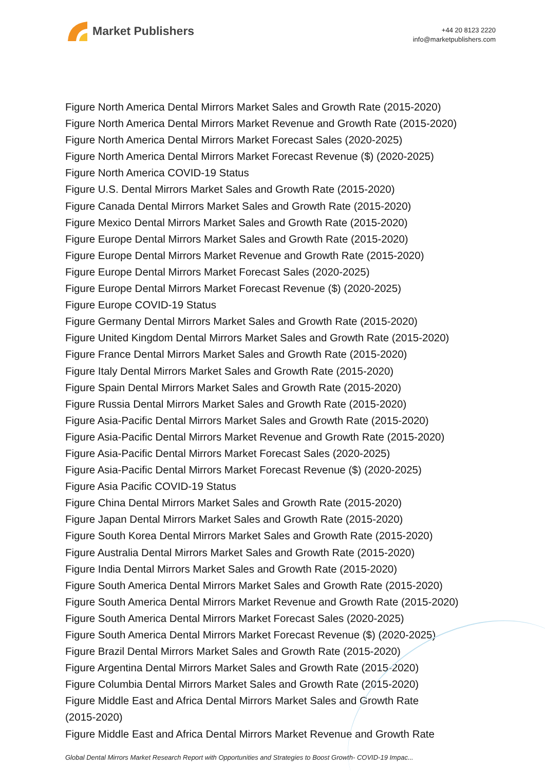Market Publishers
+44 20 8123 2220
info@marketpublishers.com
Figure North America Dental Mirrors Market Sales and Growth Rate (2015-2020)
Figure North America Dental Mirrors Market Revenue and Growth Rate (2015-2020)
Figure North America Dental Mirrors Market Forecast Sales (2020-2025)
Figure North America Dental Mirrors Market Forecast Revenue ($) (2020-2025)
Figure North America COVID-19 Status
Figure U.S. Dental Mirrors Market Sales and Growth Rate (2015-2020)
Figure Canada Dental Mirrors Market Sales and Growth Rate (2015-2020)
Figure Mexico Dental Mirrors Market Sales and Growth Rate (2015-2020)
Figure Europe Dental Mirrors Market Sales and Growth Rate (2015-2020)
Figure Europe Dental Mirrors Market Revenue and Growth Rate (2015-2020)
Figure Europe Dental Mirrors Market Forecast Sales (2020-2025)
Figure Europe Dental Mirrors Market Forecast Revenue ($) (2020-2025)
Figure Europe COVID-19 Status
Figure Germany Dental Mirrors Market Sales and Growth Rate (2015-2020)
Figure United Kingdom Dental Mirrors Market Sales and Growth Rate (2015-2020)
Figure France Dental Mirrors Market Sales and Growth Rate (2015-2020)
Figure Italy Dental Mirrors Market Sales and Growth Rate (2015-2020)
Figure Spain Dental Mirrors Market Sales and Growth Rate (2015-2020)
Figure Russia Dental Mirrors Market Sales and Growth Rate (2015-2020)
Figure Asia-Pacific Dental Mirrors Market Sales and Growth Rate (2015-2020)
Figure Asia-Pacific Dental Mirrors Market Revenue and Growth Rate (2015-2020)
Figure Asia-Pacific Dental Mirrors Market Forecast Sales (2020-2025)
Figure Asia-Pacific Dental Mirrors Market Forecast Revenue ($) (2020-2025)
Figure Asia Pacific COVID-19 Status
Figure China Dental Mirrors Market Sales and Growth Rate (2015-2020)
Figure Japan Dental Mirrors Market Sales and Growth Rate (2015-2020)
Figure South Korea Dental Mirrors Market Sales and Growth Rate (2015-2020)
Figure Australia Dental Mirrors Market Sales and Growth Rate (2015-2020)
Figure India Dental Mirrors Market Sales and Growth Rate (2015-2020)
Figure South America Dental Mirrors Market Sales and Growth Rate (2015-2020)
Figure South America Dental Mirrors Market Revenue and Growth Rate (2015-2020)
Figure South America Dental Mirrors Market Forecast Sales (2020-2025)
Figure South America Dental Mirrors Market Forecast Revenue ($) (2020-2025)
Figure Brazil Dental Mirrors Market Sales and Growth Rate (2015-2020)
Figure Argentina Dental Mirrors Market Sales and Growth Rate (2015-2020)
Figure Columbia Dental Mirrors Market Sales and Growth Rate (2015-2020)
Figure Middle East and Africa Dental Mirrors Market Sales and Growth Rate
(2015-2020)
Figure Middle East and Africa Dental Mirrors Market Revenue and Growth Rate
Global Dental Mirrors Market Research Report with Opportunities and Strategies to Boost Growth- COVID-19 Impac...